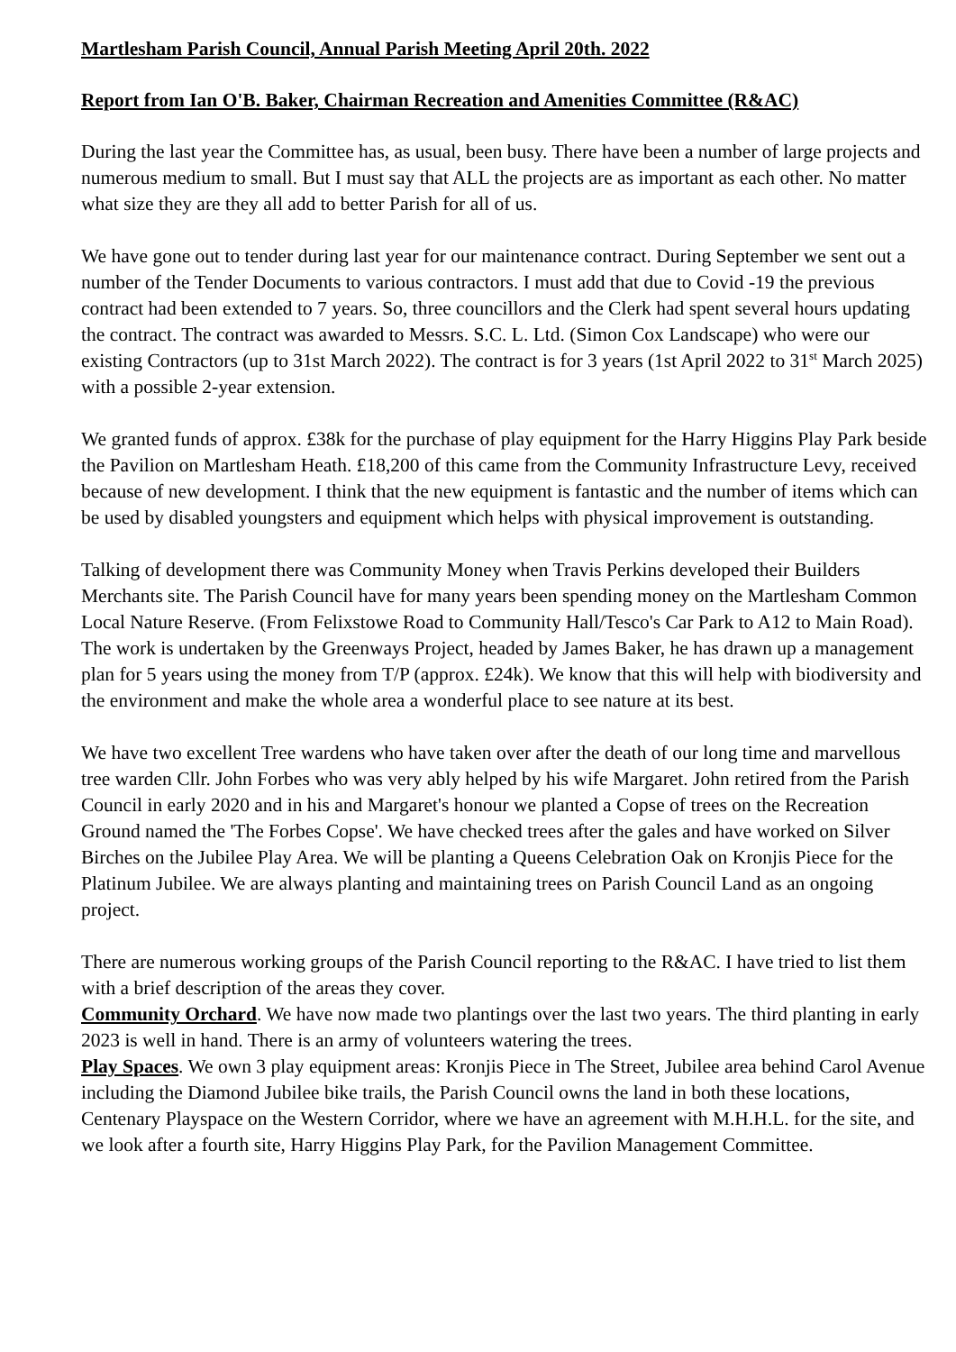Martlesham Parish Council, Annual Parish Meeting April 20th. 2022
Report from Ian O'B. Baker, Chairman Recreation and Amenities Committee (R&AC)
During the last year the Committee has, as usual, been busy. There have been a number of large projects and numerous medium to small. But I must say that ALL the projects are as important as each other. No matter what size they are they all add to better Parish for all of us.
We have gone out to tender during last year for our maintenance contract. During September we sent out a number of the Tender Documents to various contractors. I must add that due to Covid -19 the previous contract had been extended to 7 years. So, three councillors and the Clerk had spent several hours updating the contract. The contract was awarded to Messrs. S.C. L. Ltd. (Simon Cox Landscape) who were our existing Contractors (up to 31st March 2022). The contract is for 3 years (1st April 2022 to 31<sup>st</sup> March 2025) with a possible 2-year extension.
We granted funds of approx. £38k for the purchase of play equipment for the Harry Higgins Play Park beside the Pavilion on Martlesham Heath. £18,200 of this came from the Community Infrastructure Levy, received because of new development. I think that the new equipment is fantastic and the number of items which can be used by disabled youngsters and equipment which helps with physical improvement is outstanding.
Talking of development there was Community Money when Travis Perkins developed their Builders Merchants site. The Parish Council have for many years been spending money on the Martlesham Common Local Nature Reserve. (From Felixstowe Road to Community Hall/Tesco's Car Park to A12 to Main Road). The work is undertaken by the Greenways Project, headed by James Baker, he has drawn up a management plan for 5 years using the money from T/P (approx. £24k). We know that this will help with biodiversity and the environment and make the whole area a wonderful place to see nature at its best.
We have two excellent Tree wardens who have taken over after the death of our long time and marvellous tree warden Cllr. John Forbes who was very ably helped by his wife Margaret. John retired from the Parish Council in early 2020 and in his and Margaret's honour we planted a Copse of trees on the Recreation Ground named the 'The Forbes Copse'. We have checked trees after the gales and have worked on Silver Birches on the Jubilee Play Area. We will be planting a Queens Celebration Oak on Kronjis Piece for the Platinum Jubilee. We are always planting and maintaining trees on Parish Council Land as an ongoing project.
There are numerous working groups of the Parish Council reporting to the R&AC. I have tried to list them with a brief description of the areas they cover.
Community Orchard. We have now made two plantings over the last two years. The third planting in early 2023 is well in hand. There is an army of volunteers watering the trees.
Play Spaces. We own 3 play equipment areas: Kronjis Piece in The Street, Jubilee area behind Carol Avenue including the Diamond Jubilee bike trails, the Parish Council owns the land in both these locations, Centenary Playspace on the Western Corridor, where we have an agreement with M.H.H.L. for the site, and we look after a fourth site, Harry Higgins Play Park, for the Pavilion Management Committee.